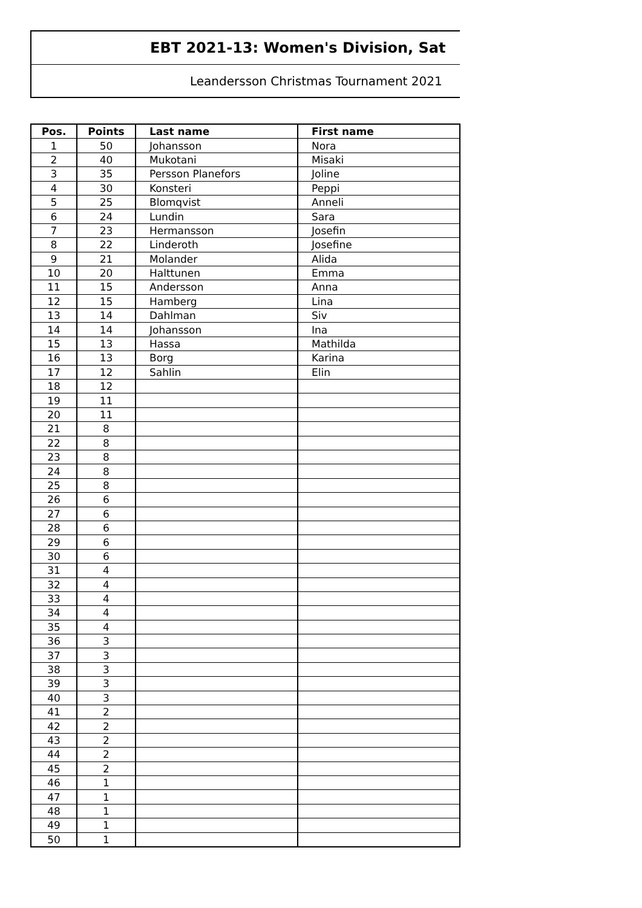EBT 2021-13: Women's Division, Sat
Leandersson Christmas Tournament 2021
| Pos. | Points | Last name | First name |
| --- | --- | --- | --- |
| 1 | 50 | Johansson | Nora |
| 2 | 40 | Mukotani | Misaki |
| 3 | 35 | Persson Planefors | Joline |
| 4 | 30 | Konsteri | Peppi |
| 5 | 25 | Blomqvist | Anneli |
| 6 | 24 | Lundin | Sara |
| 7 | 23 | Hermansson | Josefin |
| 8 | 22 | Linderoth | Josefine |
| 9 | 21 | Molander | Alida |
| 10 | 20 | Halttunen | Emma |
| 11 | 15 | Andersson | Anna |
| 12 | 15 | Hamberg | Lina |
| 13 | 14 | Dahlman | Siv |
| 14 | 14 | Johansson | Ina |
| 15 | 13 | Hassa | Mathilda |
| 16 | 13 | Borg | Karina |
| 17 | 12 | Sahlin | Elin |
| 18 | 12 | | |
| 19 | 11 | | |
| 20 | 11 | | |
| 21 | 8 | | |
| 22 | 8 | | |
| 23 | 8 | | |
| 24 | 8 | | |
| 25 | 8 | | |
| 26 | 6 | | |
| 27 | 6 | | |
| 28 | 6 | | |
| 29 | 6 | | |
| 30 | 6 | | |
| 31 | 4 | | |
| 32 | 4 | | |
| 33 | 4 | | |
| 34 | 4 | | |
| 35 | 4 | | |
| 36 | 3 | | |
| 37 | 3 | | |
| 38 | 3 | | |
| 39 | 3 | | |
| 40 | 3 | | |
| 41 | 2 | | |
| 42 | 2 | | |
| 43 | 2 | | |
| 44 | 2 | | |
| 45 | 2 | | |
| 46 | 1 | | |
| 47 | 1 | | |
| 48 | 1 | | |
| 49 | 1 | | |
| 50 | 1 | | |